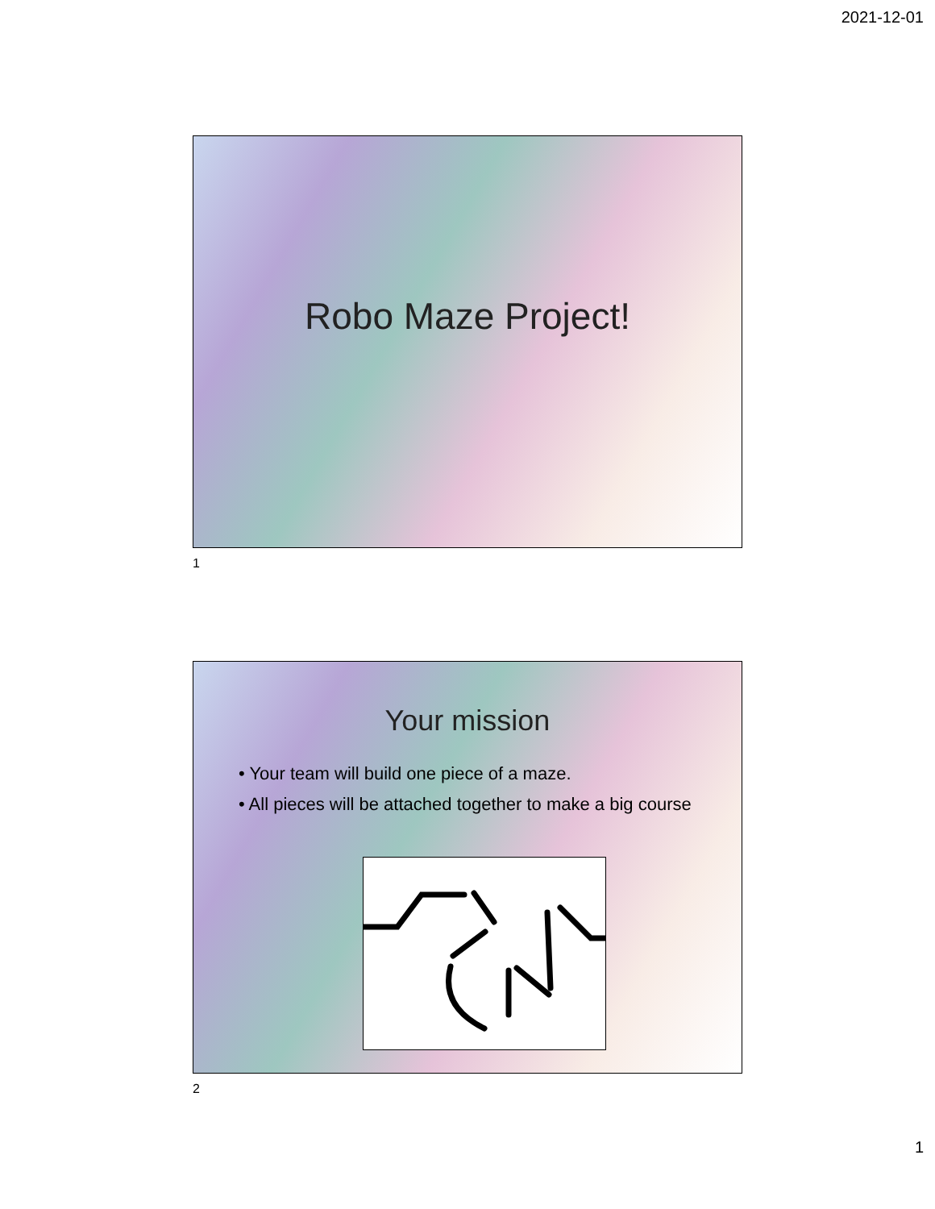2021-12-01
Robo Maze Project!
1
Your mission
• Your team will build one piece of a maze.
• All pieces will be attached together to make a big course
2
1